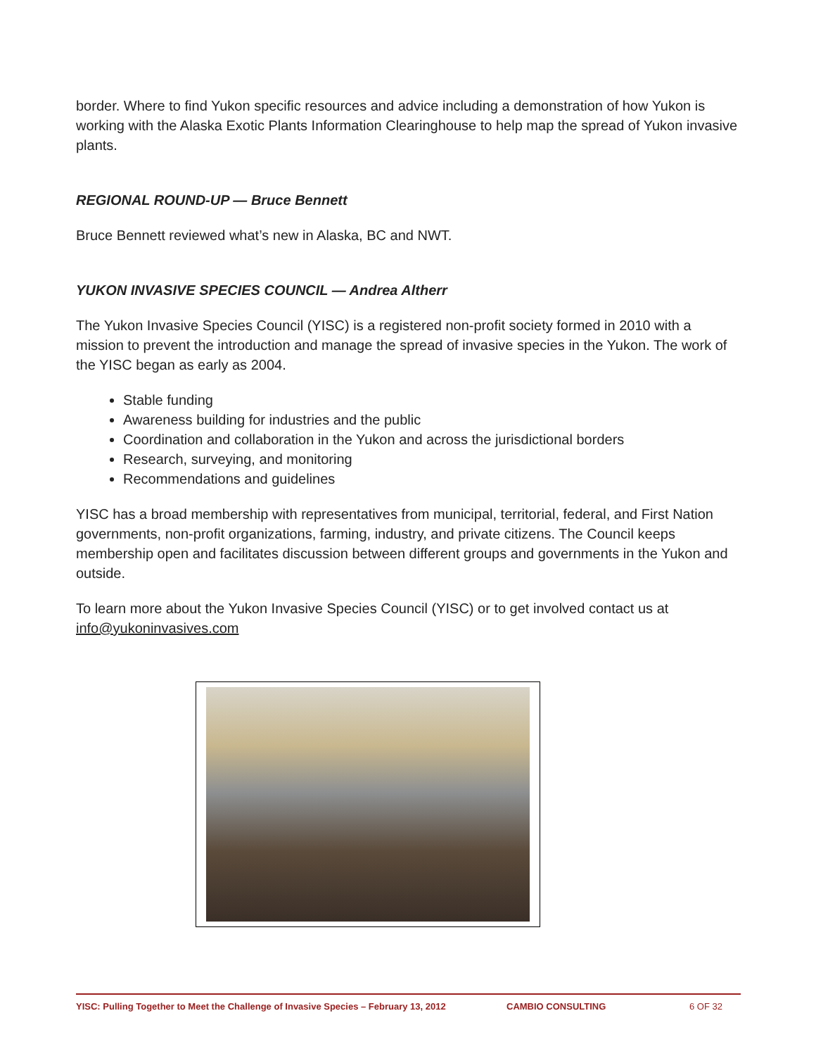border. Where to find Yukon specific resources and advice including a demonstration of how Yukon is working with the Alaska Exotic Plants Information Clearinghouse to help map the spread of Yukon invasive plants.
REGIONAL ROUND-UP — Bruce Bennett
Bruce Bennett reviewed what’s new in Alaska, BC and NWT.
YUKON INVASIVE SPECIES COUNCIL — Andrea Altherr
The Yukon Invasive Species Council (YISC) is a registered non-profit society formed in 2010 with a mission to prevent the introduction and manage the spread of invasive species in the Yukon. The work of the YISC began as early as 2004.
Stable funding
Awareness building for industries and the public
Coordination and collaboration in the Yukon and across the jurisdictional borders
Research, surveying, and monitoring
Recommendations and guidelines
YISC has a broad membership with representatives from municipal, territorial, federal, and First Nation governments, non-profit organizations, farming, industry, and private citizens. The Council keeps membership open and facilitates discussion between different groups and governments in the Yukon and outside.
To learn more about the Yukon Invasive Species Council (YISC) or to get involved contact us at info@yukoninvasives.com
YISC: Pulling Together to Meet the Challenge of Invasive Species – February 13, 2012 CAMBIO CONSULTING 6 OF 32